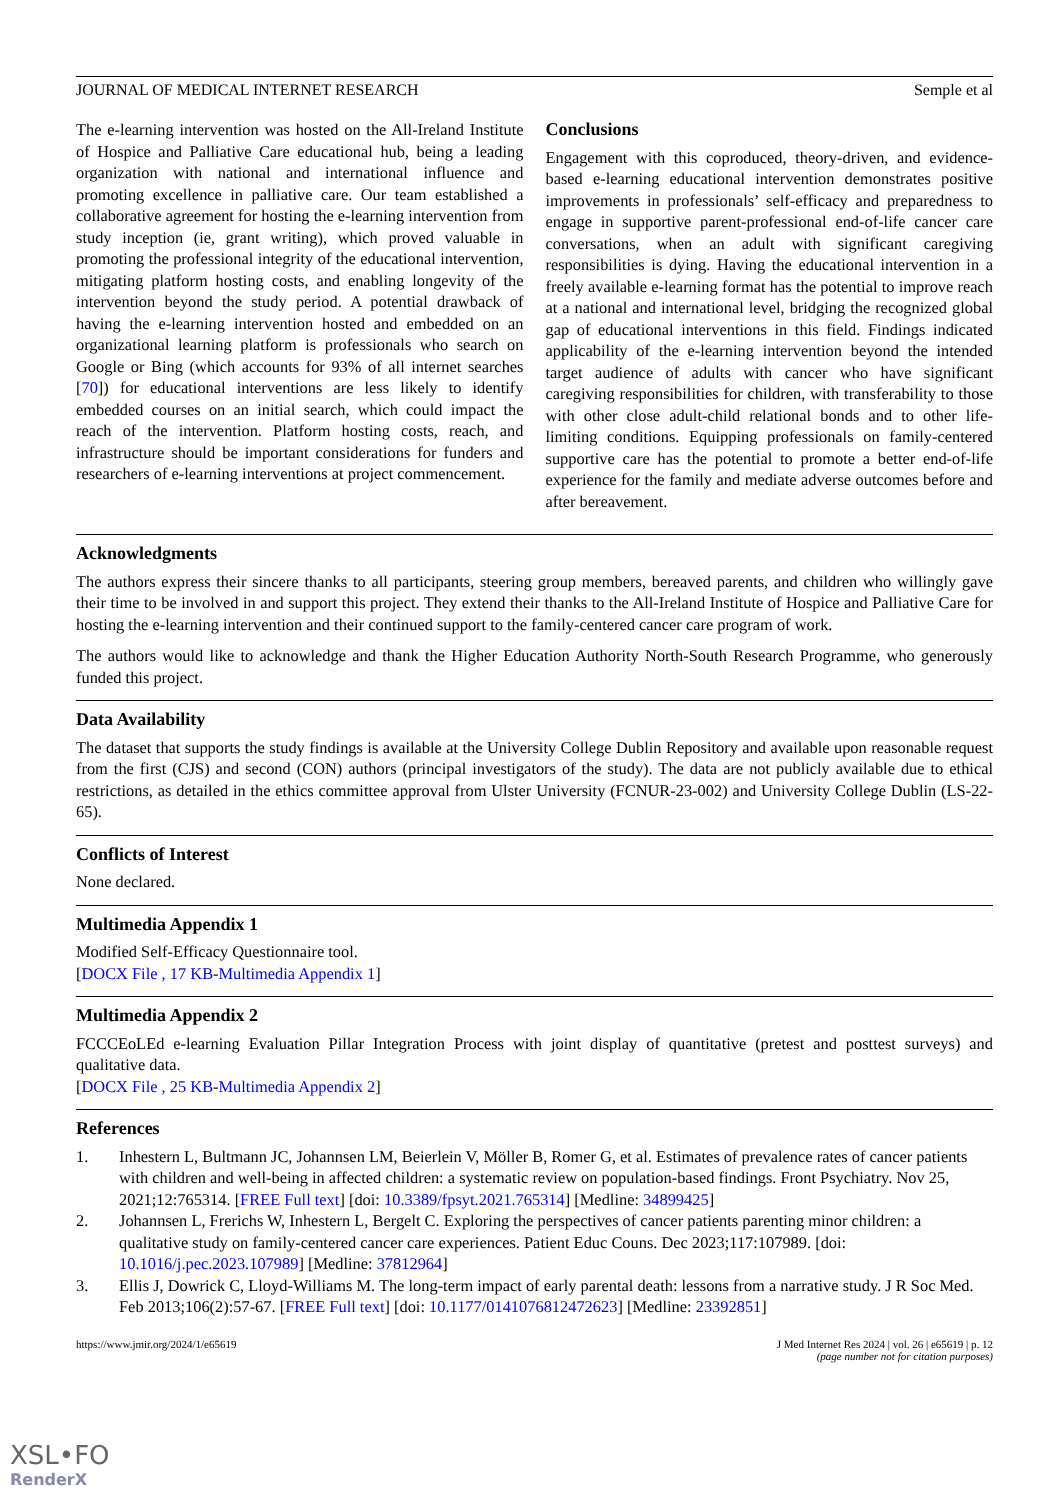JOURNAL OF MEDICAL INTERNET RESEARCH Semple et al
The e-learning intervention was hosted on the All-Ireland Institute of Hospice and Palliative Care educational hub, being a leading organization with national and international influence and promoting excellence in palliative care. Our team established a collaborative agreement for hosting the e-learning intervention from study inception (ie, grant writing), which proved valuable in promoting the professional integrity of the educational intervention, mitigating platform hosting costs, and enabling longevity of the intervention beyond the study period. A potential drawback of having the e-learning intervention hosted and embedded on an organizational learning platform is professionals who search on Google or Bing (which accounts for 93% of all internet searches [70]) for educational interventions are less likely to identify embedded courses on an initial search, which could impact the reach of the intervention. Platform hosting costs, reach, and infrastructure should be important considerations for funders and researchers of e-learning interventions at project commencement.
Conclusions
Engagement with this coproduced, theory-driven, and evidence-based e-learning educational intervention demonstrates positive improvements in professionals’ self-efficacy and preparedness to engage in supportive parent-professional end-of-life cancer care conversations, when an adult with significant caregiving responsibilities is dying. Having the educational intervention in a freely available e-learning format has the potential to improve reach at a national and international level, bridging the recognized global gap of educational interventions in this field. Findings indicated applicability of the e-learning intervention beyond the intended target audience of adults with cancer who have significant caregiving responsibilities for children, with transferability to those with other close adult-child relational bonds and to other life-limiting conditions. Equipping professionals on family-centered supportive care has the potential to promote a better end-of-life experience for the family and mediate adverse outcomes before and after bereavement.
Acknowledgments
The authors express their sincere thanks to all participants, steering group members, bereaved parents, and children who willingly gave their time to be involved in and support this project. They extend their thanks to the All-Ireland Institute of Hospice and Palliative Care for hosting the e-learning intervention and their continued support to the family-centered cancer care program of work.
The authors would like to acknowledge and thank the Higher Education Authority North-South Research Programme, who generously funded this project.
Data Availability
The dataset that supports the study findings is available at the University College Dublin Repository and available upon reasonable request from the first (CJS) and second (CON) authors (principal investigators of the study). The data are not publicly available due to ethical restrictions, as detailed in the ethics committee approval from Ulster University (FCNUR-23-002) and University College Dublin (LS-22-65).
Conflicts of Interest
None declared.
Multimedia Appendix 1
Modified Self-Efficacy Questionnaire tool.
[DOCX File , 17 KB-Multimedia Appendix 1]
Multimedia Appendix 2
FCCCEoLEd e-learning Evaluation Pillar Integration Process with joint display of quantitative (pretest and posttest surveys) and qualitative data.
[DOCX File , 25 KB-Multimedia Appendix 2]
References
1. Inhestern L, Bultmann JC, Johannsen LM, Beierlein V, Möller B, Romer G, et al. Estimates of prevalence rates of cancer patients with children and well-being in affected children: a systematic review on population-based findings. Front Psychiatry. Nov 25, 2021;12:765314. [FREE Full text] [doi: 10.3389/fpsyt.2021.765314] [Medline: 34899425]
2. Johannsen L, Frerichs W, Inhestern L, Bergelt C. Exploring the perspectives of cancer patients parenting minor children: a qualitative study on family-centered cancer care experiences. Patient Educ Couns. Dec 2023;117:107989. [doi: 10.1016/j.pec.2023.107989] [Medline: 37812964]
3. Ellis J, Dowrick C, Lloyd-Williams M. The long-term impact of early parental death: lessons from a narrative study. J R Soc Med. Feb 2013;106(2):57-67. [FREE Full text] [doi: 10.1177/0141076812472623] [Medline: 23392851]
https://www.jmir.org/2024/1/e65619 J Med Internet Res 2024 | vol. 26 | e65619 | p. 12
(page number not for citation purposes)
XSL•FO
RenderX